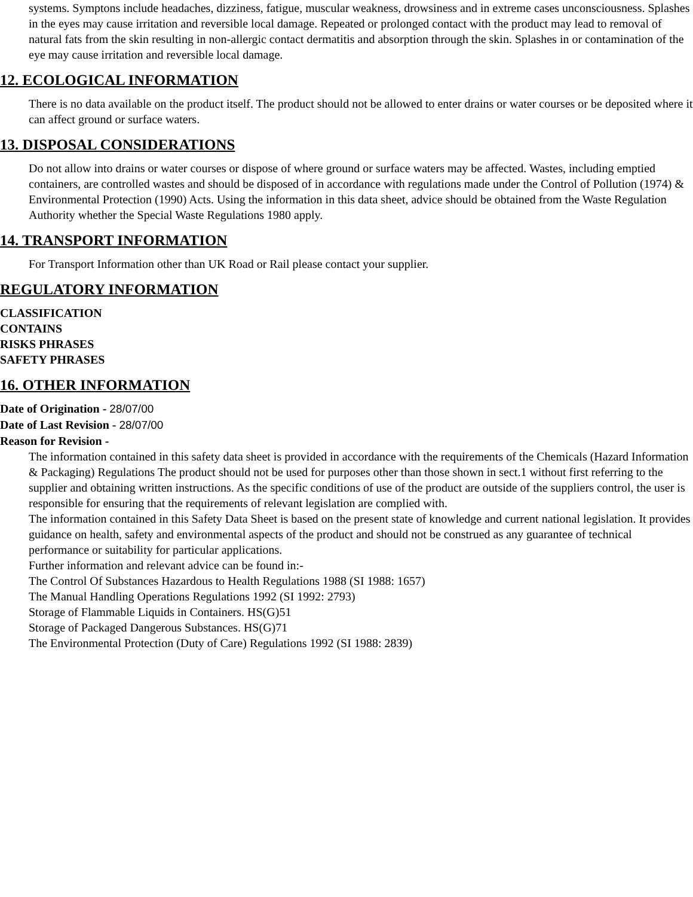systems. Symptons include headaches, dizziness, fatigue, muscular weakness, drowsiness and in extreme cases unconsciousness. Splashes in the eyes may cause irritation and reversible local damage. Repeated or prolonged contact with the product may lead to removal of natural fats from the skin resulting in non-allergic contact dermatitis and absorption through the skin. Splashes in or contamination of the eye may cause irritation and reversible local damage.
12. ECOLOGICAL INFORMATION
There is no data available on the product itself. The product should not be allowed to enter drains or water courses or be deposited where it can affect ground or surface waters.
13. DISPOSAL CONSIDERATIONS
Do not allow into drains or water courses or dispose of where ground or surface waters may be affected. Wastes, including emptied containers, are controlled wastes and should be disposed of in accordance with regulations made under the Control of Pollution (1974) & Environmental Protection (1990) Acts. Using the information in this data sheet, advice should be obtained from the Waste Regulation Authority whether the Special Waste Regulations 1980 apply.
14. TRANSPORT INFORMATION
For Transport Information other than UK Road or Rail please contact your supplier.
REGULATORY INFORMATION
CLASSIFICATION
CONTAINS
RISKS PHRASES
SAFETY PHRASES
16. OTHER INFORMATION
Date of Origination - 28/07/00
Date of Last Revision - 28/07/00
Reason for Revision -
The information contained in this safety data sheet is provided in accordance with the requirements of the Chemicals (Hazard Information & Packaging) Regulations The product should not be used for purposes other than those shown in sect.1 without first referring to the supplier and obtaining written instructions. As the specific conditions of use of the product are outside of the suppliers control, the user is responsible for ensuring that the requirements of relevant legislation are complied with.
The information contained in this Safety Data Sheet is based on the present state of knowledge and current national legislation. It provides guidance on health, safety and environmental aspects of the product and should not be construed as any guarantee of technical performance or suitability for particular applications.
Further information and relevant advice can be found in:-
The Control Of Substances Hazardous to Health Regulations 1988 (SI 1988: 1657)
The Manual Handling Operations Regulations 1992 (SI 1992: 2793)
Storage of Flammable Liquids in Containers. HS(G)51
Storage of Packaged Dangerous Substances. HS(G)71
The Environmental Protection (Duty of Care) Regulations 1992 (SI 1988: 2839)